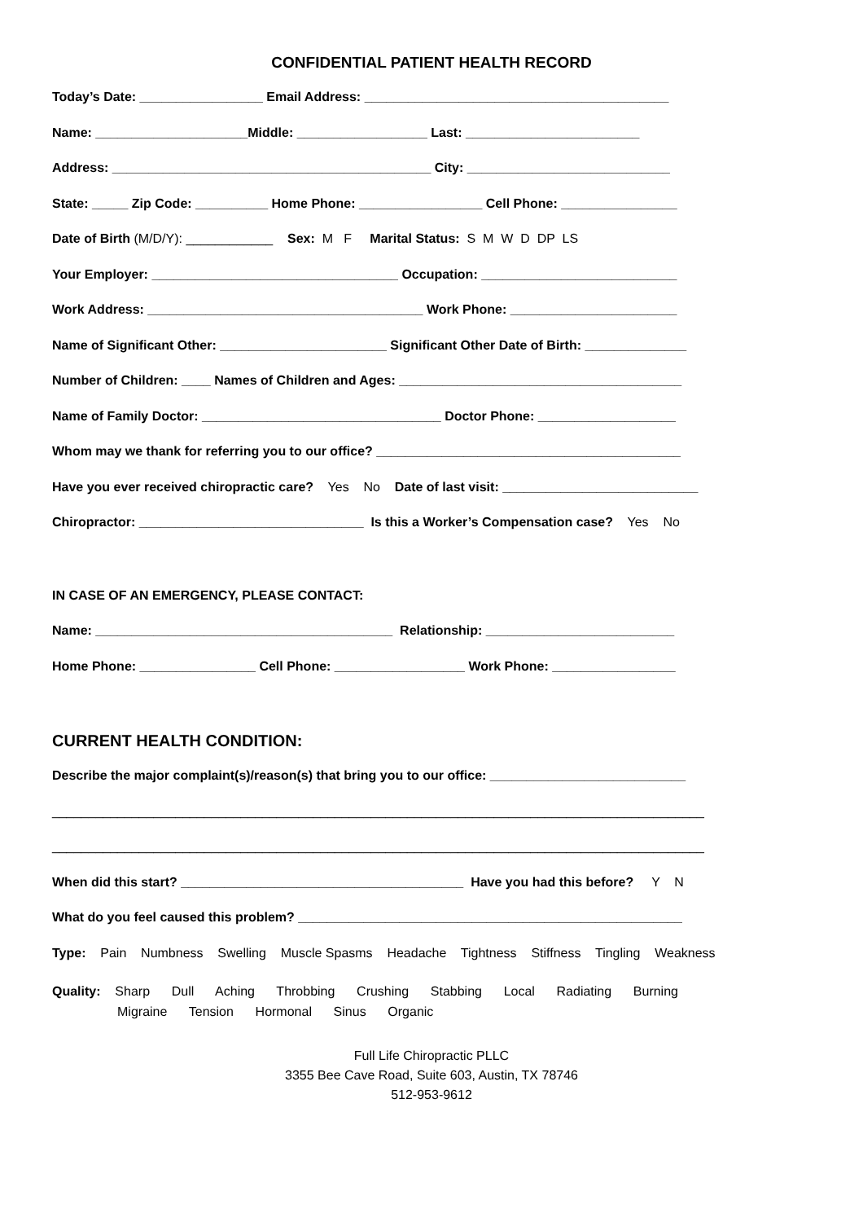CONFIDENTIAL PATIENT HEALTH RECORD
Today’s Date: _________________ Email Address: __________________________________________
Name: _____________________Middle: __________________ Last: ________________________
Address: ____________________________________________ City: ____________________________
State: _____ Zip Code: __________ Home Phone: _________________ Cell Phone: ________________
Date of Birth (M/D/Y): ____________ Sex: M F Marital Status: S M W D DP LS
Your Employer: __________________________________ Occupation: ___________________________
Work Address: ______________________________________ Work Phone: _______________________
Name of Significant Other: _______________________ Significant Other Date of Birth: ______________
Number of Children: ____ Names of Children and Ages: _______________________________________
Name of Family Doctor: _________________________________ Doctor Phone: ___________________
Whom may we thank for referring you to our office? __________________________________________
Have you ever received chiropractic care? Yes No Date of last visit: ___________________________
Chiropractor: _______________________________ Is this a Worker’s Compensation case? Yes No
IN CASE OF AN EMERGENCY, PLEASE CONTACT:
Name: _________________________________________ Relationship: __________________________
Home Phone: ________________ Cell Phone: __________________ Work Phone: _________________
CURRENT HEALTH CONDITION:
Describe the major complaint(s)/reason(s) that bring you to our office: ___________________________
__________________________________________________________________________________________
__________________________________________________________________________________________
When did this start? _______________________________________ Have you had this before? Y N
What do you feel caused this problem? _____________________________________________________
Type: Pain Numbness Swelling Muscle Spasms Headache Tightness Stiffness Tingling Weakness
Quality: Sharp Dull Aching Throbbing Crushing Stabbing Local Radiating Burning Migraine Tension Hormonal Sinus Organic
Full Life Chiropractic PLLC
3355 Bee Cave Road, Suite 603, Austin, TX 78746
512-953-9612